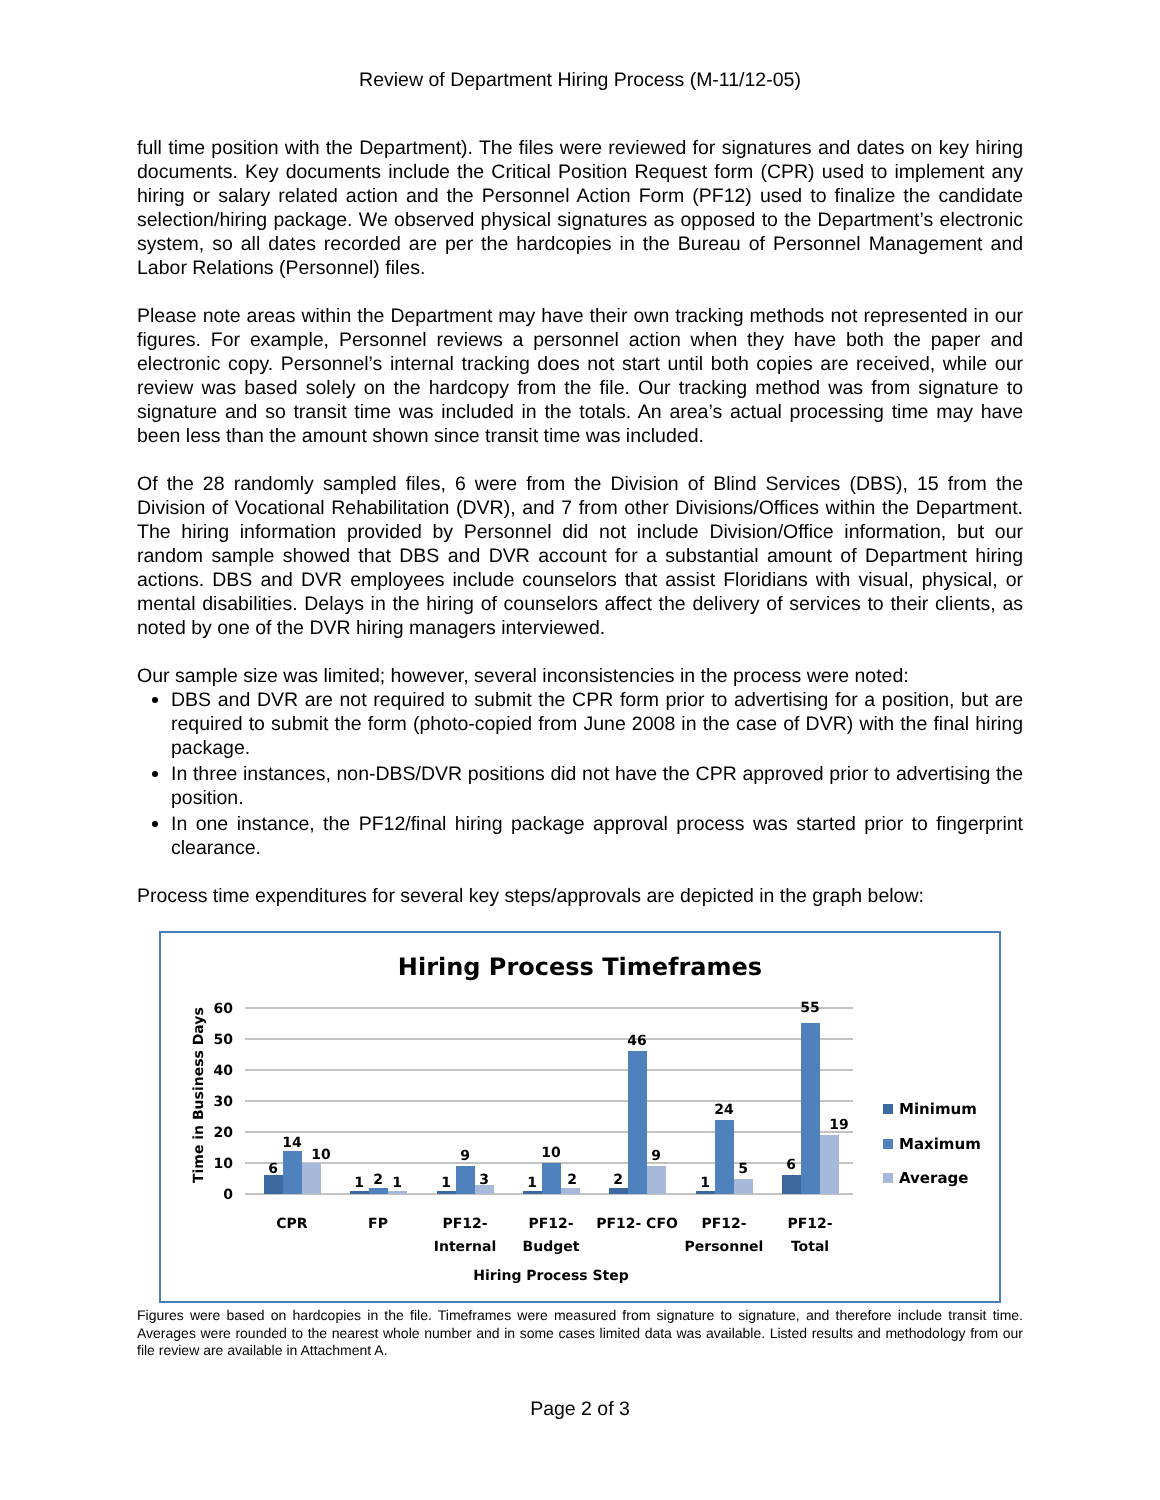Review of Department Hiring Process (M-11/12-05)
full time position with the Department). The files were reviewed for signatures and dates on key hiring documents. Key documents include the Critical Position Request form (CPR) used to implement any hiring or salary related action and the Personnel Action Form (PF12) used to finalize the candidate selection/hiring package. We observed physical signatures as opposed to the Department’s electronic system, so all dates recorded are per the hardcopies in the Bureau of Personnel Management and Labor Relations (Personnel) files.
Please note areas within the Department may have their own tracking methods not represented in our figures. For example, Personnel reviews a personnel action when they have both the paper and electronic copy. Personnel’s internal tracking does not start until both copies are received, while our review was based solely on the hardcopy from the file. Our tracking method was from signature to signature and so transit time was included in the totals. An area’s actual processing time may have been less than the amount shown since transit time was included.
Of the 28 randomly sampled files, 6 were from the Division of Blind Services (DBS), 15 from the Division of Vocational Rehabilitation (DVR), and 7 from other Divisions/Offices within the Department. The hiring information provided by Personnel did not include Division/Office information, but our random sample showed that DBS and DVR account for a substantial amount of Department hiring actions. DBS and DVR employees include counselors that assist Floridians with visual, physical, or mental disabilities. Delays in the hiring of counselors affect the delivery of services to their clients, as noted by one of the DVR hiring managers interviewed.
Our sample size was limited; however, several inconsistencies in the process were noted:
DBS and DVR are not required to submit the CPR form prior to advertising for a position, but are required to submit the form (photo-copied from June 2008 in the case of DVR) with the final hiring package.
In three instances, non-DBS/DVR positions did not have the CPR approved prior to advertising the position.
In one instance, the PF12/final hiring package approval process was started prior to fingerprint clearance.
Process time expenditures for several key steps/approvals are depicted in the graph below:
Hiring Process Timeframes
Time in Business Days
60
50
40
30
20
10
0
6
14
10
1
2
1
1
9
3
1
10
2
2
46
9
1
24
5
6
55
19
CPR
FP
PF12-
Internal
PF12-
Budget
PF12- CFO
PF12-
Personnel
PF12-
Total
Hiring Process Step
Minimum
Maximum
Average
Figures were based on hardcopies in the file. Timeframes were measured from signature to signature, and therefore include transit time. Averages were rounded to the nearest whole number and in some cases limited data was available. Listed results and methodology from our file review are available in Attachment A.
Page 2 of 3